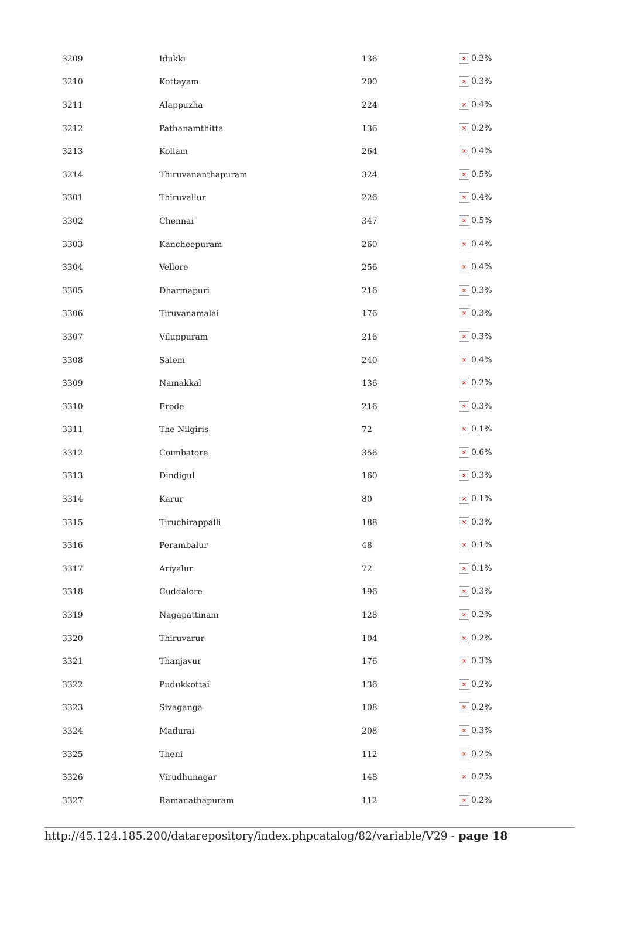| 3209 | Idukki | 136 | × 0.2% |
| 3210 | Kottayam | 200 | × 0.3% |
| 3211 | Alappuzha | 224 | × 0.4% |
| 3212 | Pathanamthitta | 136 | × 0.2% |
| 3213 | Kollam | 264 | × 0.4% |
| 3214 | Thiruvananthapuram | 324 | × 0.5% |
| 3301 | Thiruvallur | 226 | × 0.4% |
| 3302 | Chennai | 347 | × 0.5% |
| 3303 | Kancheepuram | 260 | × 0.4% |
| 3304 | Vellore | 256 | × 0.4% |
| 3305 | Dharmapuri | 216 | × 0.3% |
| 3306 | Tiruvanamalai | 176 | × 0.3% |
| 3307 | Viluppuram | 216 | × 0.3% |
| 3308 | Salem | 240 | × 0.4% |
| 3309 | Namakkal | 136 | × 0.2% |
| 3310 | Erode | 216 | × 0.3% |
| 3311 | The Nilgiris | 72 | × 0.1% |
| 3312 | Coimbatore | 356 | × 0.6% |
| 3313 | Dindigul | 160 | × 0.3% |
| 3314 | Karur | 80 | × 0.1% |
| 3315 | Tiruchirappalli | 188 | × 0.3% |
| 3316 | Perambalur | 48 | × 0.1% |
| 3317 | Ariyalur | 72 | × 0.1% |
| 3318 | Cuddalore | 196 | × 0.3% |
| 3319 | Nagapattinam | 128 | × 0.2% |
| 3320 | Thiruvarur | 104 | × 0.2% |
| 3321 | Thanjavur | 176 | × 0.3% |
| 3322 | Pudukkottai | 136 | × 0.2% |
| 3323 | Sivaganga | 108 | × 0.2% |
| 3324 | Madurai | 208 | × 0.3% |
| 3325 | Theni | 112 | × 0.2% |
| 3326 | Virudhunagar | 148 | × 0.2% |
| 3327 | Ramanathapuram | 112 | × 0.2% |
http://45.124.185.200/datarepository/index.phpcatalog/82/variable/V29 - page 18